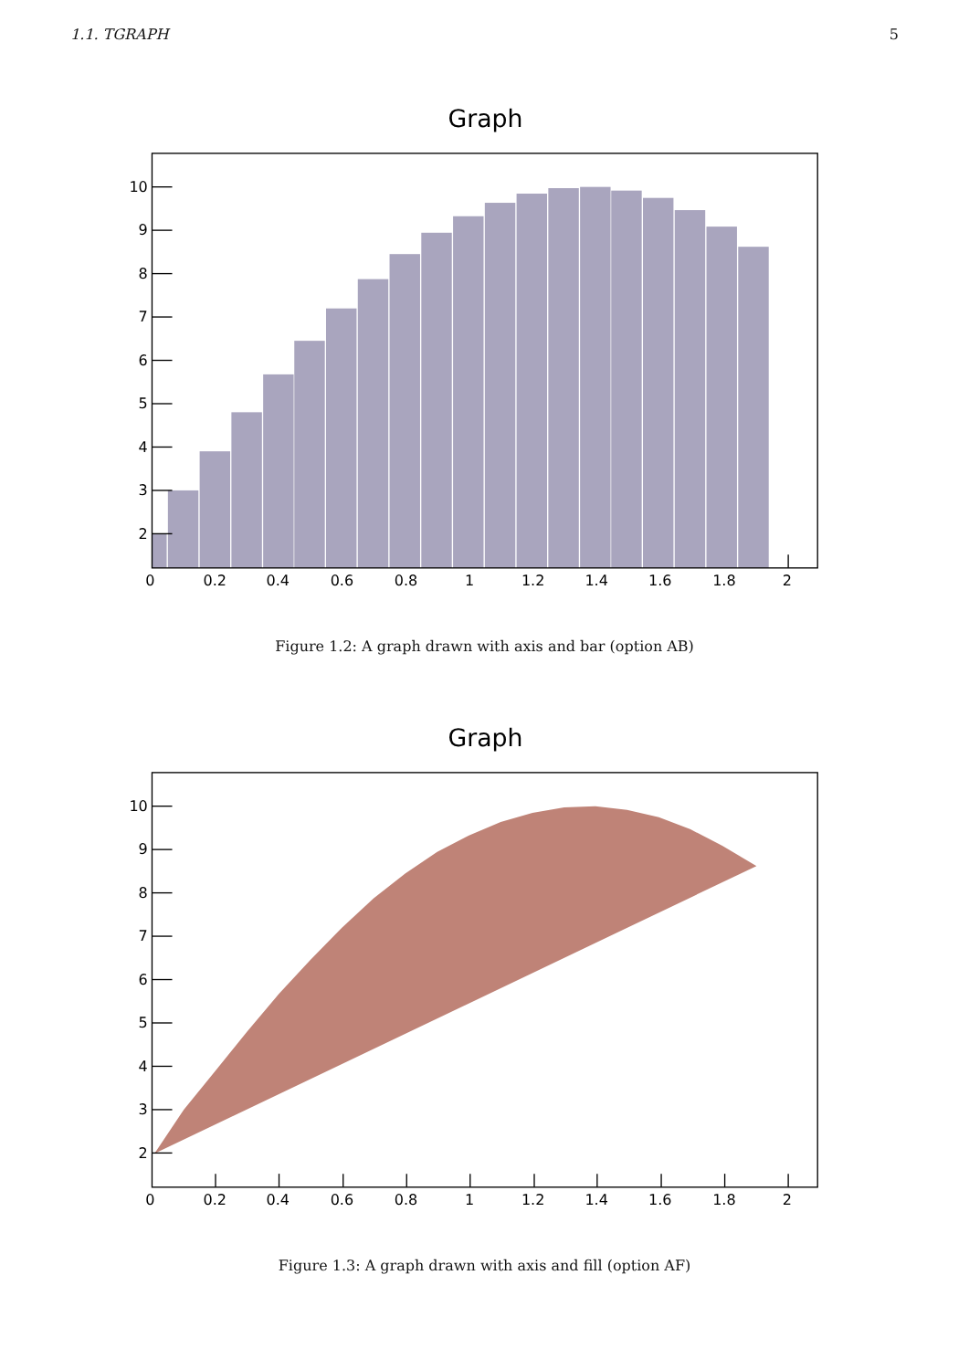1.1. TGRAPH 5
Graph
10
9
8
7
6
5
4
3
2
0
0.2
0.4
0.6
0.8
1
1.2
1.4
1.6
1.8
2
Figure 1.2: A graph drawn with axis and bar (option AB)
Graph
10
9
8
7
6
5
4
3
2
0
0.2
0.4
0.6
0.8
1
1.2
1.4
1.6
1.8
2
Figure 1.3: A graph drawn with axis and fill (option AF)